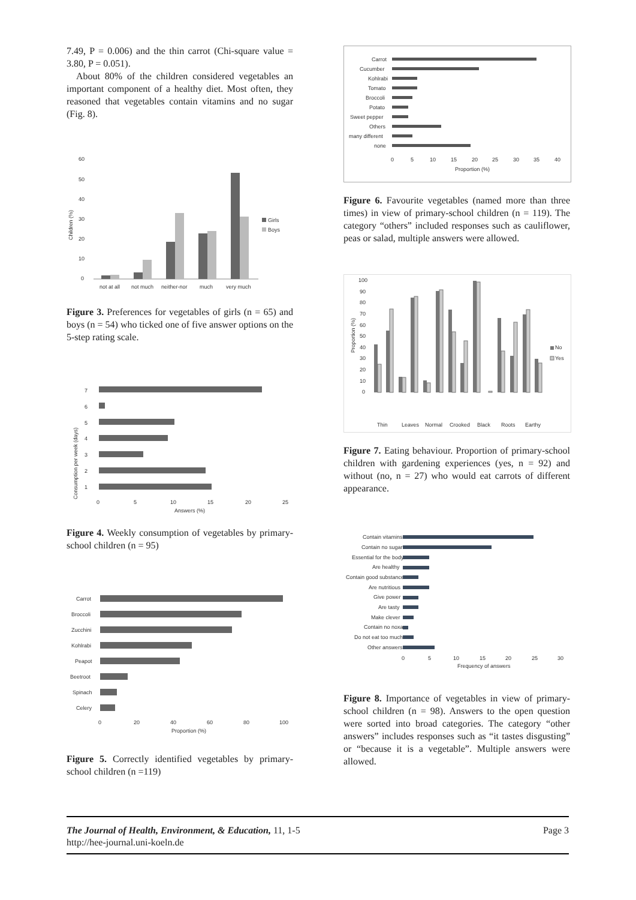7.49, P = 0.006) and the thin carrot (Chi-square value = 3.80, P = 0.051).
About 80% of the children considered vegetables an important component of a healthy diet. Most often, they reasoned that vegetables contain vitamins and no sugar (Fig. 8).
60
50
40
30
20
10
0
Children (%)
not at all
not much
neither-nor
much
very much
Girls
Boys
Figure 3. Preferences for vegetables of girls (n = 65) and boys (n = 54) who ticked one of five answer options on the 5-step rating scale.
7
6
5
4
3
2
1
Consumption per week (days)
0
5
10
15
20
25
Answers (%)
Figure 4. Weekly consumption of vegetables by primary-school children (n = 95)
Carrot
Broccoli
Zucchini
Kohlrabi
Peapot
Beetroot
Spinach
Celery
0
20
40
60
80
100
Proportion (%)
Figure 5. Correctly identified vegetables by primary-school children (n =119)
Carrot
Cucumber
Kohlrabi
Tomato
Broccoli
Potato
Sweet pepper
Others
many different
none
0
5
10
15
20
25
30
35
40
Proportion (%)
Figure 6. Favourite vegetables (named more than three times) in view of primary-school children (n = 119). The category “others” included responses such as cauliflower, peas or salad, multiple answers were allowed.
100
90
80
70
60
50
40
30
20
10
0
Proportion (%)
Thin
Leaves
Normal
Crooked
Black
Roots
Earthy
No
Yes
Figure 7. Eating behaviour. Proportion of primary-school children with gardening experiences (yes, n = 92) and without (no, n = 27) who would eat carrots of different appearance.
Contain vitamins
Contain no sugar
Essential for the body
Are healthy
Contain good substances
Are nutritious
Give power
Are tasty
Make clever
Contain no noxa
Do not eat too much
Other answers
0
5
10
15
20
25
30
Frequency of answers
Figure 8. Importance of vegetables in view of primary-school children (n = 98). Answers to the open question were sorted into broad categories. The category “other answers” includes responses such as “it tastes disgusting” or “because it is a vegetable”. Multiple answers were allowed.
Page 3 The Journal of Health, Environment, & Education, 11, 1-5
http://hee-journal.uni-koeln.de